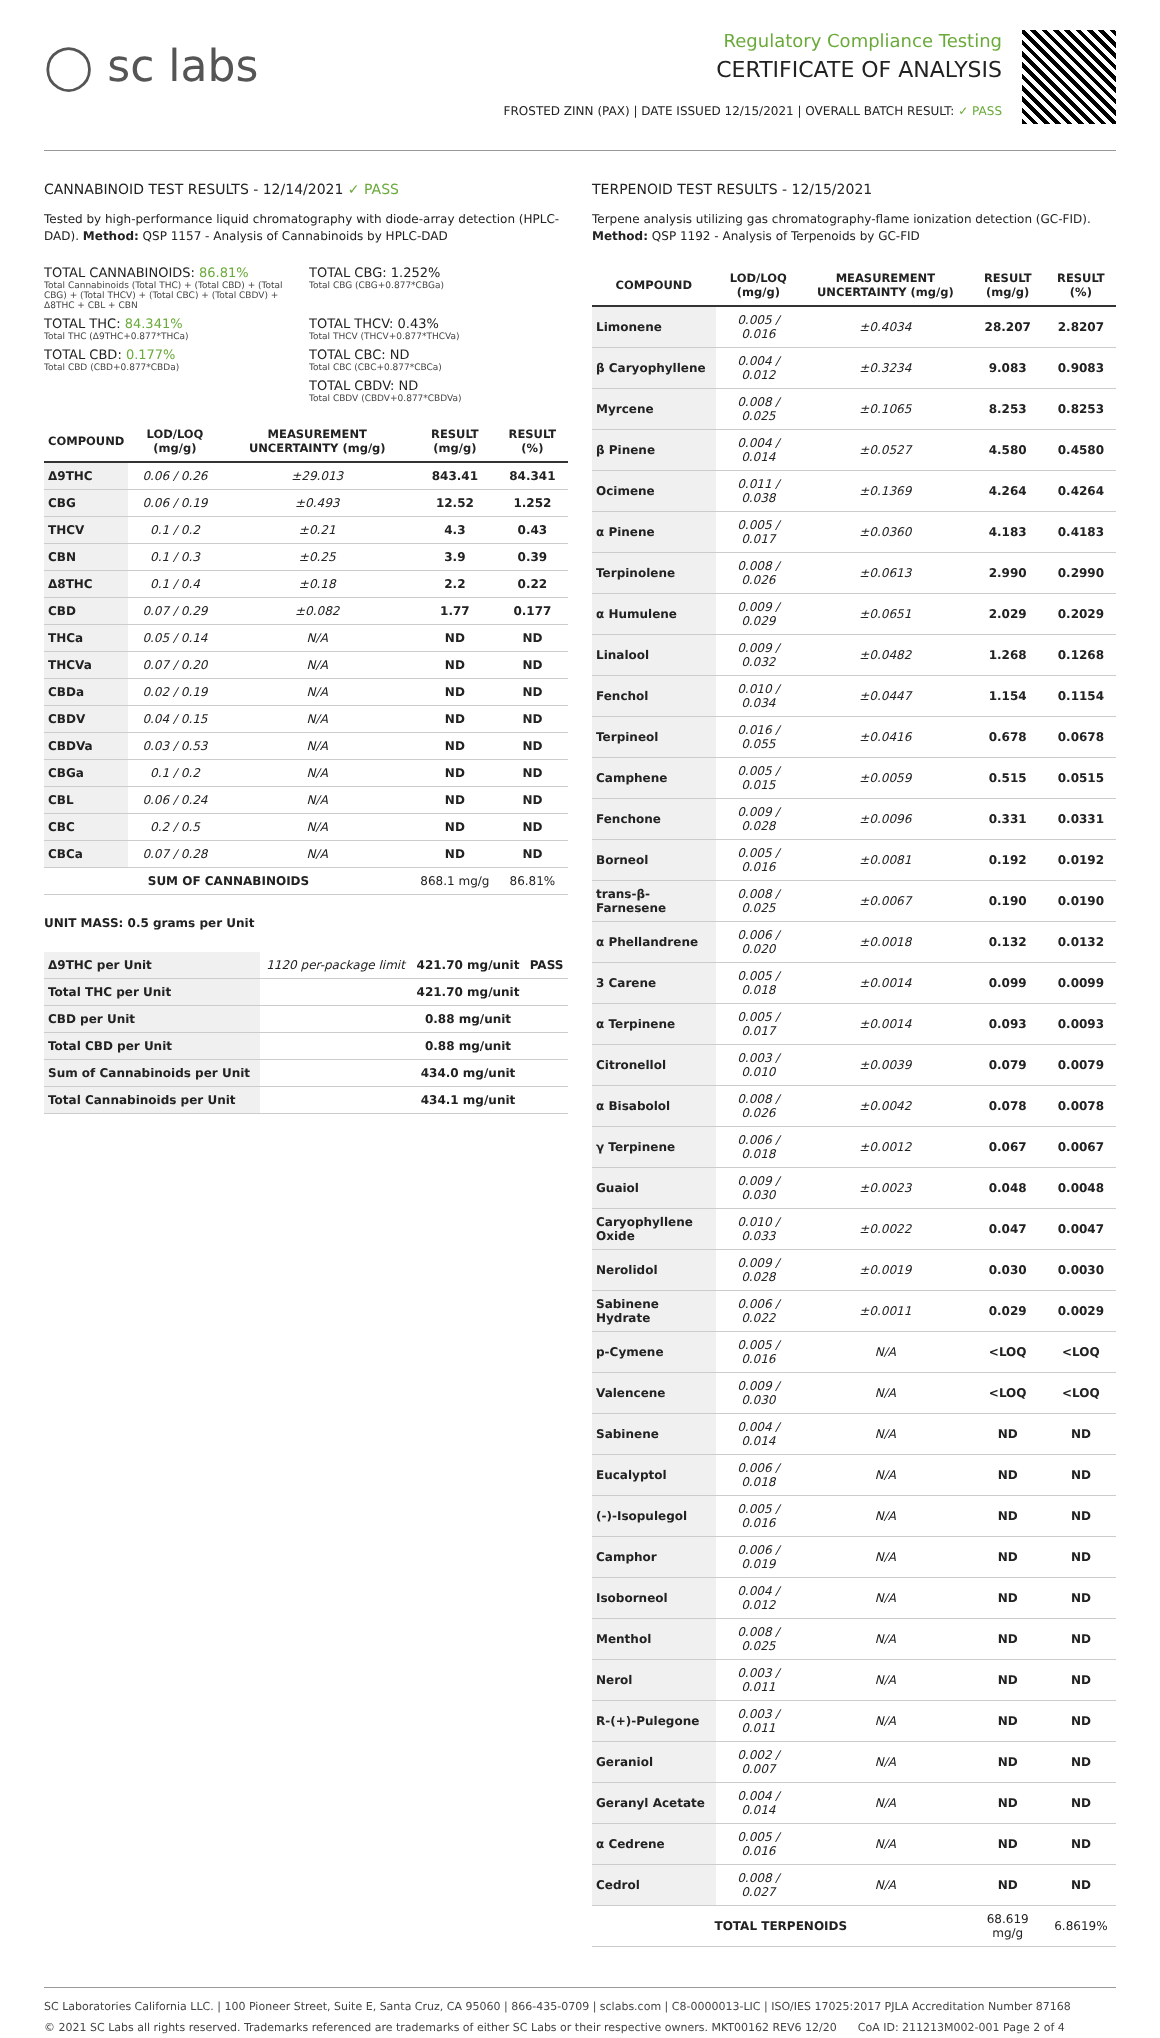◯ sc labs
Regulatory Compliance Testing
CERTIFICATE OF ANALYSIS
FROSTED ZINN (PAX) | DATE ISSUED 12/15/2021 | OVERALL BATCH RESULT: ✓ PASS
CANNABINOID TEST RESULTS - 12/14/2021 ✓ PASS
Tested by high-performance liquid chromatography with diode-array detection (HPLC-DAD). Method: QSP 1157 - Analysis of Cannabinoids by HPLC-DAD
TOTAL CANNABINOIDS: 86.81%
Total Cannabinoids (Total THC) + (Total CBD) + (Total CBG) + (Total THCV) + (Total CBC) + (Total CBDV) + Δ8THC + CBL + CBN
TOTAL CBG: 1.252%
Total CBG (CBG+0.877*CBGa)
TOTAL THC: 84.341%
Total THC (Δ9THC+0.877*THCa)
TOTAL THCV: 0.43%
Total THCV (THCV+0.877*THCVa)
TOTAL CBD: 0.177%
Total CBD (CBD+0.877*CBDa)
TOTAL CBC: ND
Total CBC (CBC+0.877*CBCa)
TOTAL CBDV: ND
Total CBDV (CBDV+0.877*CBDVa)
| COMPOUND | LOD/LOQ (mg/g) | MEASUREMENT UNCERTAINTY (mg/g) | RESULT (mg/g) | RESULT (%) |
| --- | --- | --- | --- | --- |
| Δ9THC | 0.06 / 0.26 | ±29.013 | 843.41 | 84.341 |
| CBG | 0.06 / 0.19 | ±0.493 | 12.52 | 1.252 |
| THCV | 0.1 / 0.2 | ±0.21 | 4.3 | 0.43 |
| CBN | 0.1 / 0.3 | ±0.25 | 3.9 | 0.39 |
| Δ8THC | 0.1 / 0.4 | ±0.18 | 2.2 | 0.22 |
| CBD | 0.07 / 0.29 | ±0.082 | 1.77 | 0.177 |
| THCa | 0.05 / 0.14 | N/A | ND | ND |
| THCVa | 0.07 / 0.20 | N/A | ND | ND |
| CBDa | 0.02 / 0.19 | N/A | ND | ND |
| CBDV | 0.04 / 0.15 | N/A | ND | ND |
| CBDVa | 0.03 / 0.53 | N/A | ND | ND |
| CBGa | 0.1 / 0.2 | N/A | ND | ND |
| CBL | 0.06 / 0.24 | N/A | ND | ND |
| CBC | 0.2 / 0.5 | N/A | ND | ND |
| CBCa | 0.07 / 0.28 | N/A | ND | ND |
| SUM OF CANNABINOIDS | | | 868.1 mg/g | 86.81% |
UNIT MASS: 0.5 grams per Unit
| Δ9THC per Unit | 1120 per-package limit | 421.70 mg/unit | PASS |
| Total THC per Unit | | 421.70 mg/unit | |
| CBD per Unit | | 0.88 mg/unit | |
| Total CBD per Unit | | 0.88 mg/unit | |
| Sum of Cannabinoids per Unit | | 434.0 mg/unit | |
| Total Cannabinoids per Unit | | 434.1 mg/unit | |
TERPENOID TEST RESULTS - 12/15/2021
Terpene analysis utilizing gas chromatography-flame ionization detection (GC-FID). Method: QSP 1192 - Analysis of Terpenoids by GC-FID
| COMPOUND | LOD/LOQ (mg/g) | MEASUREMENT UNCERTAINTY (mg/g) | RESULT (mg/g) | RESULT (%) |
| --- | --- | --- | --- | --- |
| Limonene | 0.005 / 0.016 | ±0.4034 | 28.207 | 2.8207 |
| β Caryophyllene | 0.004 / 0.012 | ±0.3234 | 9.083 | 0.9083 |
| Myrcene | 0.008 / 0.025 | ±0.1065 | 8.253 | 0.8253 |
| β Pinene | 0.004 / 0.014 | ±0.0527 | 4.580 | 0.4580 |
| Ocimene | 0.011 / 0.038 | ±0.1369 | 4.264 | 0.4264 |
| α Pinene | 0.005 / 0.017 | ±0.0360 | 4.183 | 0.4183 |
| Terpinolene | 0.008 / 0.026 | ±0.0613 | 2.990 | 0.2990 |
| α Humulene | 0.009 / 0.029 | ±0.0651 | 2.029 | 0.2029 |
| Linalool | 0.009 / 0.032 | ±0.0482 | 1.268 | 0.1268 |
| Fenchol | 0.010 / 0.034 | ±0.0447 | 1.154 | 0.1154 |
| Terpineol | 0.016 / 0.055 | ±0.0416 | 0.678 | 0.0678 |
| Camphene | 0.005 / 0.015 | ±0.0059 | 0.515 | 0.0515 |
| Fenchone | 0.009 / 0.028 | ±0.0096 | 0.331 | 0.0331 |
| Borneol | 0.005 / 0.016 | ±0.0081 | 0.192 | 0.0192 |
| trans-β-Farnesene | 0.008 / 0.025 | ±0.0067 | 0.190 | 0.0190 |
| α Phellandrene | 0.006 / 0.020 | ±0.0018 | 0.132 | 0.0132 |
| 3 Carene | 0.005 / 0.018 | ±0.0014 | 0.099 | 0.0099 |
| α Terpinene | 0.005 / 0.017 | ±0.0014 | 0.093 | 0.0093 |
| Citronellol | 0.003 / 0.010 | ±0.0039 | 0.079 | 0.0079 |
| α Bisabolol | 0.008 / 0.026 | ±0.0042 | 0.078 | 0.0078 |
| γ Terpinene | 0.006 / 0.018 | ±0.0012 | 0.067 | 0.0067 |
| Guaiol | 0.009 / 0.030 | ±0.0023 | 0.048 | 0.0048 |
| Caryophyllene Oxide | 0.010 / 0.033 | ±0.0022 | 0.047 | 0.0047 |
| Nerolidol | 0.009 / 0.028 | ±0.0019 | 0.030 | 0.0030 |
| Sabinene Hydrate | 0.006 / 0.022 | ±0.0011 | 0.029 | 0.0029 |
| p-Cymene | 0.005 / 0.016 | N/A | <LOQ | <LOQ |
| Valencene | 0.009 / 0.030 | N/A | <LOQ | <LOQ |
| Sabinene | 0.004 / 0.014 | N/A | ND | ND |
| Eucalyptol | 0.006 / 0.018 | N/A | ND | ND |
| (-)-Isopulegol | 0.005 / 0.016 | N/A | ND | ND |
| Camphor | 0.006 / 0.019 | N/A | ND | ND |
| Isoborneol | 0.004 / 0.012 | N/A | ND | ND |
| Menthol | 0.008 / 0.025 | N/A | ND | ND |
| Nerol | 0.003 / 0.011 | N/A | ND | ND |
| R-(+)-Pulegone | 0.003 / 0.011 | N/A | ND | ND |
| Geraniol | 0.002 / 0.007 | N/A | ND | ND |
| Geranyl Acetate | 0.004 / 0.014 | N/A | ND | ND |
| α Cedrene | 0.005 / 0.016 | N/A | ND | ND |
| Cedrol | 0.008 / 0.027 | N/A | ND | ND |
| TOTAL TERPENOIDS | | | 68.619 mg/g | 6.8619% |
SC Laboratories California LLC. | 100 Pioneer Street, Suite E, Santa Cruz, CA 95060 | 866-435-0709 | sclabs.com | C8-0000013-LIC | ISO/IES 17025:2017 PJLA Accreditation Number 87168
© 2021 SC Labs all rights reserved. Trademarks referenced are trademarks of either SC Labs or their respective owners. MKT00162 REV6 12/20 CoA ID: 211213M002-001 Page 2 of 4